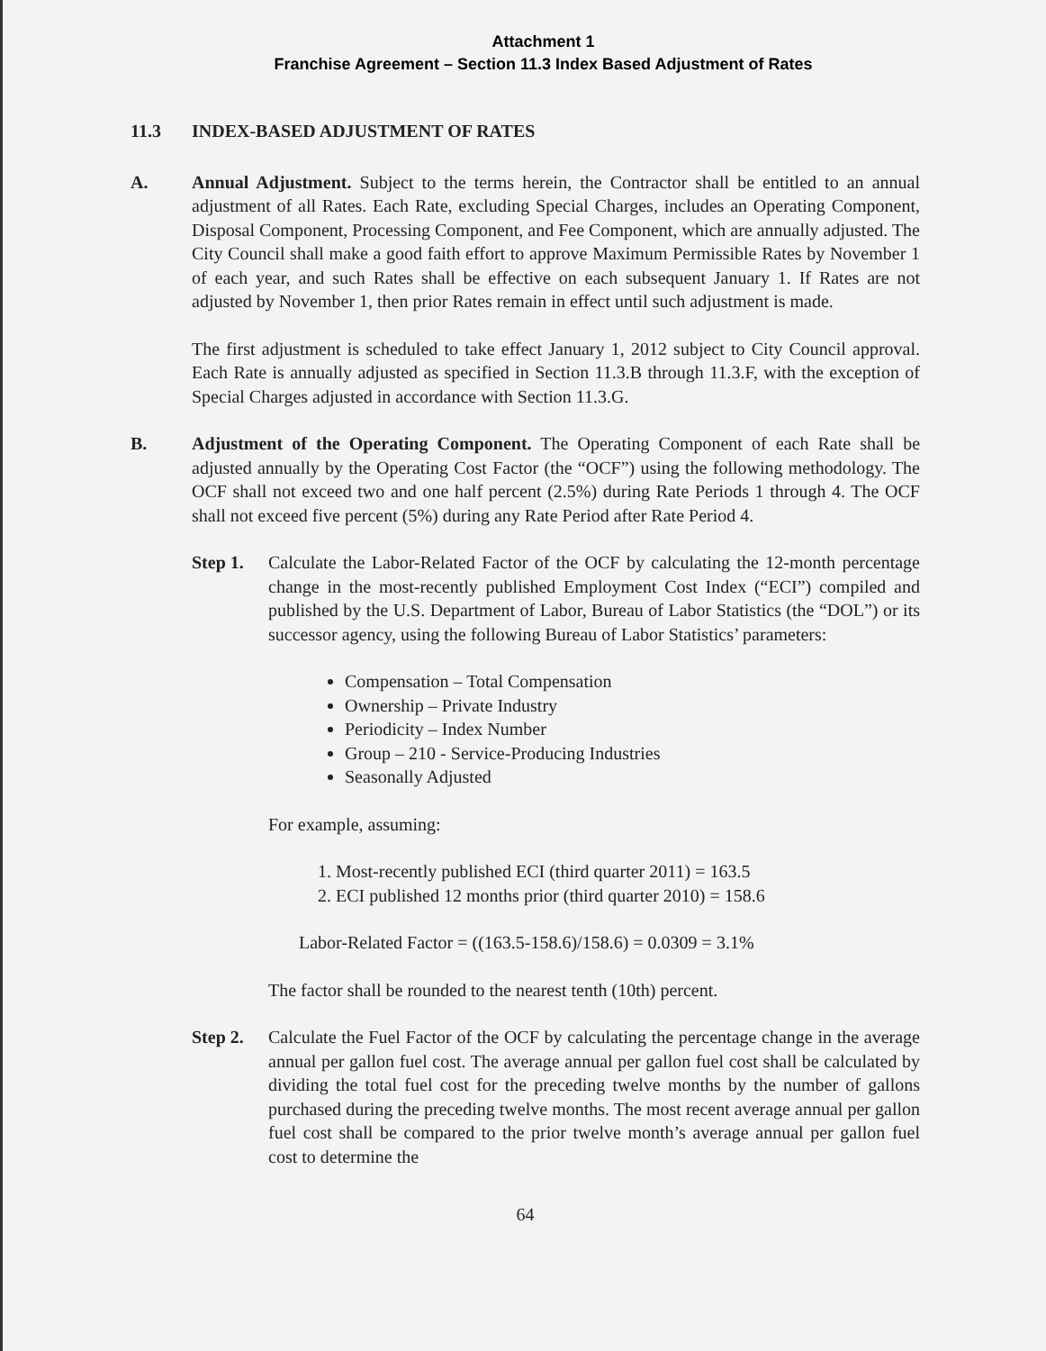Attachment 1
Franchise Agreement – Section 11.3 Index Based Adjustment of Rates
11.3 INDEX-BASED ADJUSTMENT OF RATES
A. Annual Adjustment. Subject to the terms herein, the Contractor shall be entitled to an annual adjustment of all Rates. Each Rate, excluding Special Charges, includes an Operating Component, Disposal Component, Processing Component, and Fee Component, which are annually adjusted. The City Council shall make a good faith effort to approve Maximum Permissible Rates by November 1 of each year, and such Rates shall be effective on each subsequent January 1. If Rates are not adjusted by November 1, then prior Rates remain in effect until such adjustment is made.
The first adjustment is scheduled to take effect January 1, 2012 subject to City Council approval. Each Rate is annually adjusted as specified in Section 11.3.B through 11.3.F, with the exception of Special Charges adjusted in accordance with Section 11.3.G.
B. Adjustment of the Operating Component. The Operating Component of each Rate shall be adjusted annually by the Operating Cost Factor (the “OCF”) using the following methodology. The OCF shall not exceed two and one half percent (2.5%) during Rate Periods 1 through 4. The OCF shall not exceed five percent (5%) during any Rate Period after Rate Period 4.
Step 1. Calculate the Labor-Related Factor of the OCF by calculating the 12-month percentage change in the most-recently published Employment Cost Index (“ECI”) compiled and published by the U.S. Department of Labor, Bureau of Labor Statistics (the “DOL”) or its successor agency, using the following Bureau of Labor Statistics’ parameters:
Compensation – Total Compensation
Ownership – Private Industry
Periodicity – Index Number
Group – 210 - Service-Producing Industries
Seasonally Adjusted
For example, assuming:
1. Most-recently published ECI (third quarter 2011) = 163.5
2. ECI published 12 months prior (third quarter 2010) = 158.6
Labor-Related Factor = ((163.5-158.6)/158.6) = 0.0309 = 3.1%
The factor shall be rounded to the nearest tenth (10th) percent.
Step 2. Calculate the Fuel Factor of the OCF by calculating the percentage change in the average annual per gallon fuel cost. The average annual per gallon fuel cost shall be calculated by dividing the total fuel cost for the preceding twelve months by the number of gallons purchased during the preceding twelve months. The most recent average annual per gallon fuel cost shall be compared to the prior twelve month’s average annual per gallon fuel cost to determine the
64